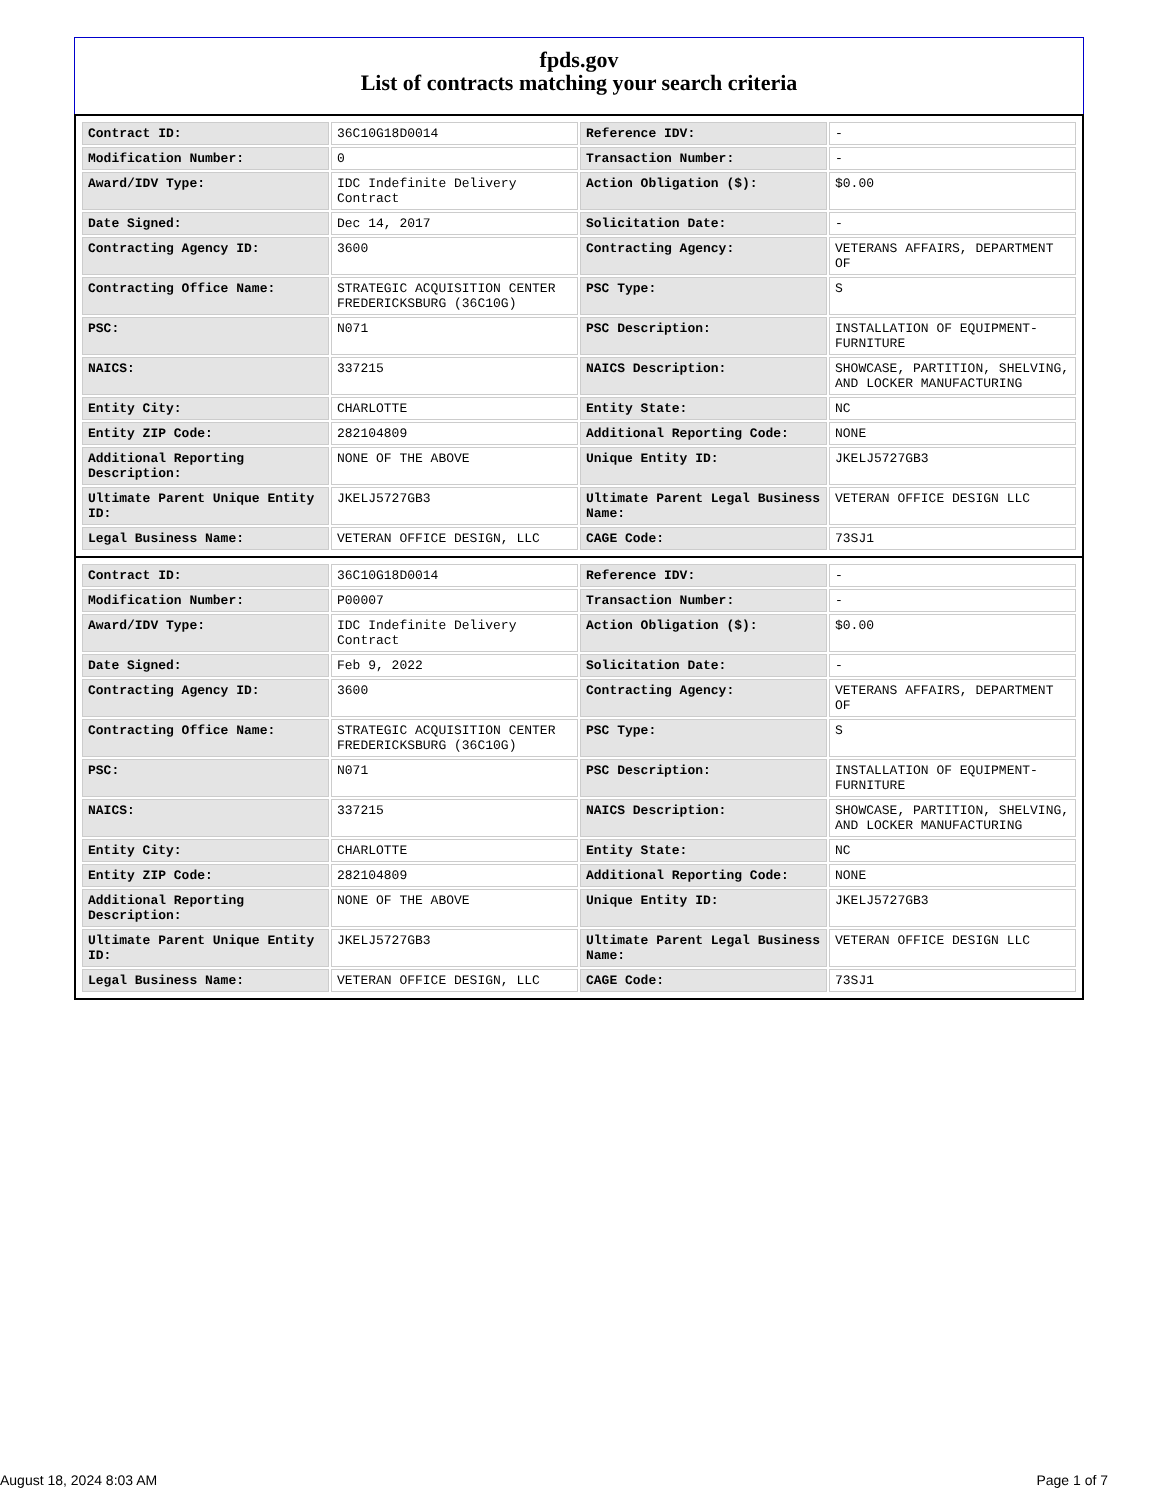fpds.gov
List of contracts matching your search criteria
| Contract ID: | 36C10G18D0014 | Reference IDV: | - |
| Modification Number: | 0 | Transaction Number: | - |
| Award/IDV Type: | IDC Indefinite Delivery Contract | Action Obligation ($): | $0.00 |
| Date Signed: | Dec 14, 2017 | Solicitation Date: | - |
| Contracting Agency ID: | 3600 | Contracting Agency: | VETERANS AFFAIRS, DEPARTMENT OF |
| Contracting Office Name: | STRATEGIC ACQUISITION CENTER FREDERICKSBURG (36C10G) | PSC Type: | S |
| PSC: | N071 | PSC Description: | INSTALLATION OF EQUIPMENT-FURNITURE |
| NAICS: | 337215 | NAICS Description: | SHOWCASE, PARTITION, SHELVING, AND LOCKER MANUFACTURING |
| Entity City: | CHARLOTTE | Entity State: | NC |
| Entity ZIP Code: | 282104809 | Additional Reporting Code: | NONE |
| Additional Reporting Description: | NONE OF THE ABOVE | Unique Entity ID: | JKELJ5727GB3 |
| Ultimate Parent Unique Entity ID: | JKELJ5727GB3 | Ultimate Parent Legal Business Name: | VETERAN OFFICE DESIGN LLC |
| Legal Business Name: | VETERAN OFFICE DESIGN, LLC | CAGE Code: | 73SJ1 |
| Contract ID: | 36C10G18D0014 | Reference IDV: | - |
| Modification Number: | P00007 | Transaction Number: | - |
| Award/IDV Type: | IDC Indefinite Delivery Contract | Action Obligation ($): | $0.00 |
| Date Signed: | Feb 9, 2022 | Solicitation Date: | - |
| Contracting Agency ID: | 3600 | Contracting Agency: | VETERANS AFFAIRS, DEPARTMENT OF |
| Contracting Office Name: | STRATEGIC ACQUISITION CENTER FREDERICKSBURG (36C10G) | PSC Type: | S |
| PSC: | N071 | PSC Description: | INSTALLATION OF EQUIPMENT-FURNITURE |
| NAICS: | 337215 | NAICS Description: | SHOWCASE, PARTITION, SHELVING, AND LOCKER MANUFACTURING |
| Entity City: | CHARLOTTE | Entity State: | NC |
| Entity ZIP Code: | 282104809 | Additional Reporting Code: | NONE |
| Additional Reporting Description: | NONE OF THE ABOVE | Unique Entity ID: | JKELJ5727GB3 |
| Ultimate Parent Unique Entity ID: | JKELJ5727GB3 | Ultimate Parent Legal Business Name: | VETERAN OFFICE DESIGN LLC |
| Legal Business Name: | VETERAN OFFICE DESIGN, LLC | CAGE Code: | 73SJ1 |
August 18, 2024 8:03 AM Page 1 of 7